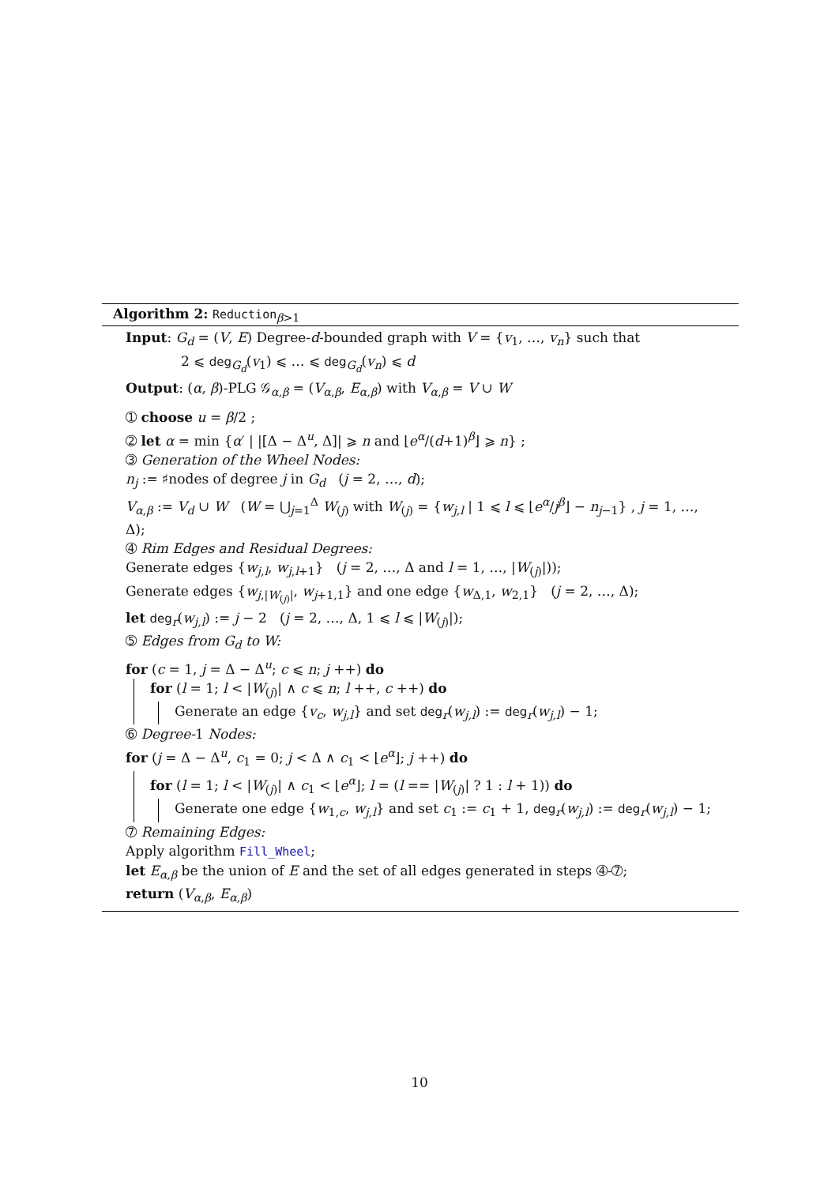Algorithm 2: Reduction<sub>β>1</sub>
Input: G<sub>d</sub> = (V, E) Degree-d-bounded graph with V = {v<sub>1</sub>, …, v<sub>n</sub>} such that
2 ⩽ deg<sub>G<sub>d</sub></sub>(v<sub>1</sub>) ⩽ … ⩽ deg<sub>G<sub>d</sub></sub>(v<sub>n</sub>) ⩽ d
Output: (α, β)-PLG 𝒢<sub>α,β</sub> = (V<sub>α,β</sub>, E<sub>α,β</sub>) with V<sub>α,β</sub> = V ∪ W
➀ choose u = β/2 ;
➁ let α = min {α′ | |[Δ − Δ<sup>u</sup>, Δ]| ⩾ n and ⌊e<sup>α</sup>/(d+1)<sup>β</sup>⌋ ⩾ n} ;
➂ Generation of the Wheel Nodes:
n<sub>j</sub> := ♯nodes of degree j in G<sub>d</sub> (j = 2, …, d);
V<sub>α,β</sub> := V<sub>d</sub> ∪ W (W = ⋃<sub>j=1</sub><sup>Δ</sup> W<sub>(j)</sub> with W<sub>(j)</sub> = {w<sub>j,l</sub> | 1 ⩽ l ⩽ ⌊e<sup>α</sup>/j<sup>β</sup>⌋ − n<sub>j−1</sub>} , j = 1, …, Δ);
➃ Rim Edges and Residual Degrees:
Generate edges {w<sub>j,l</sub>, w<sub>j,l+1</sub>} (j = 2, …, Δ and l = 1, …, |W<sub>(j)</sub>|));
Generate edges {w<sub>j,|W<sub>(j)</sub>|</sub>, w<sub>j+1,1</sub>} and one edge {w<sub>Δ,1</sub>, w<sub>2,1</sub>} (j = 2, …, Δ);
let deg<sub>r</sub>(w<sub>j,l</sub>) := j − 2 (j = 2, …, Δ, 1 ⩽ l ⩽ |W<sub>(j)</sub>|);
➄ Edges from G<sub>d</sub> to W:
for (c = 1, j = Δ − Δ<sup>u</sup>; c ⩽ n; j ++) do
for (l = 1; l < |W<sub>(j)</sub>| ∧ c ⩽ n; l ++, c ++) do
Generate an edge {v<sub>c</sub>, w<sub>j,l</sub>} and set deg<sub>r</sub>(w<sub>j,l</sub>) := deg<sub>r</sub>(w<sub>j,l</sub>) − 1;
➅ Degree-1 Nodes:
for (j = Δ − Δ<sup>u</sup>, c<sub>1</sub> = 0; j < Δ ∧ c<sub>1</sub> < ⌊e<sup>α</sup>⌋; j ++) do
for (l = 1; l < |W<sub>(j)</sub>| ∧ c<sub>1</sub> < ⌊e<sup>α</sup>⌋; l = (l == |W<sub>(j)</sub>| ? 1 : l + 1)) do
Generate one edge {w<sub>1,c</sub>, w<sub>j,l</sub>} and set c<sub>1</sub> := c<sub>1</sub> + 1, deg<sub>r</sub>(w<sub>j,l</sub>) := deg<sub>r</sub>(w<sub>j,l</sub>) − 1;
➆ Remaining Edges:
Apply algorithm Fill_Wheel;
let E<sub>α,β</sub> be the union of E and the set of all edges generated in steps ➃-➆;
return (V<sub>α,β</sub>, E<sub>α,β</sub>)
10